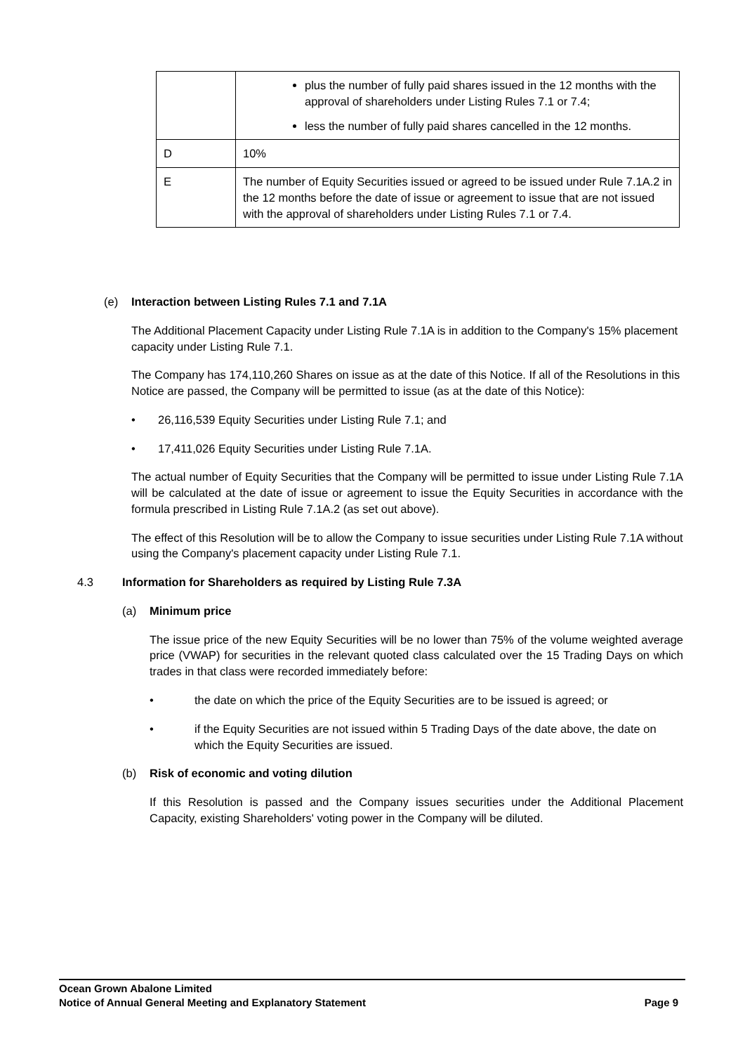| | plus the number of fully paid shares issued in the 12 months with the approval of shareholders under Listing Rules 7.1 or 7.4; less the number of fully paid shares cancelled in the 12 months. |
| D | 10% |
| E | The number of Equity Securities issued or agreed to be issued under Rule 7.1A.2 in the 12 months before the date of issue or agreement to issue that are not issued with the approval of shareholders under Listing Rules 7.1 or 7.4. |
(e) Interaction between Listing Rules 7.1 and 7.1A
The Additional Placement Capacity under Listing Rule 7.1A is in addition to the Company's 15% placement capacity under Listing Rule 7.1.
The Company has 174,110,260 Shares on issue as at the date of this Notice. If all of the Resolutions in this Notice are passed, the Company will be permitted to issue (as at the date of this Notice):
• 26,116,539 Equity Securities under Listing Rule 7.1; and
• 17,411,026 Equity Securities under Listing Rule 7.1A.
The actual number of Equity Securities that the Company will be permitted to issue under Listing Rule 7.1A will be calculated at the date of issue or agreement to issue the Equity Securities in accordance with the formula prescribed in Listing Rule 7.1A.2 (as set out above).
The effect of this Resolution will be to allow the Company to issue securities under Listing Rule 7.1A without using the Company's placement capacity under Listing Rule 7.1.
4.3 Information for Shareholders as required by Listing Rule 7.3A
(a) Minimum price
The issue price of the new Equity Securities will be no lower than 75% of the volume weighted average price (VWAP) for securities in the relevant quoted class calculated over the 15 Trading Days on which trades in that class were recorded immediately before:
• the date on which the price of the Equity Securities are to be issued is agreed; or
• if the Equity Securities are not issued within 5 Trading Days of the date above, the date on which the Equity Securities are issued.
(b) Risk of economic and voting dilution
If this Resolution is passed and the Company issues securities under the Additional Placement Capacity, existing Shareholders' voting power in the Company will be diluted.
Ocean Grown Abalone Limited
Notice of Annual General Meeting and Explanatory Statement Page 9